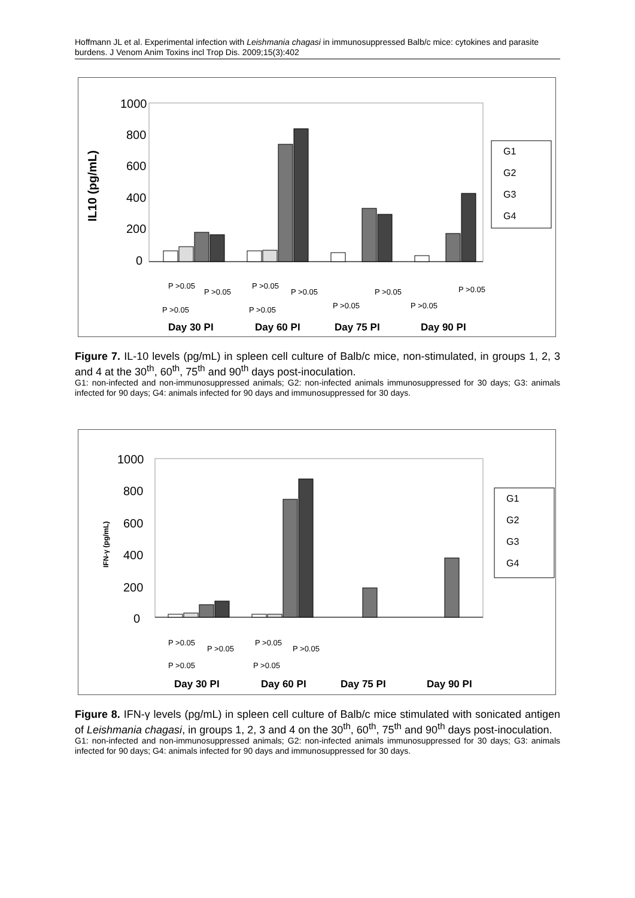Hoffmann JL et al. Experimental infection with Leishmania chagasi in immunosuppressed Balb/c mice: cytokines and parasite burdens. J Venom Anim Toxins incl Trop Dis. 2009;15(3):402
1000
800
600
400
200
0
IL10 (pg/mL)
G1
G2
G3
G4
P >0.05
P >0.05
P >0.05
P >0.05
P >0.05
P >0.05
P >0.05
P >0.05
P >0.05
P >0.05
Day 30 PI
Day 60 PI
Day 75 PI
Day 90 PI
Figure 7. IL-10 levels (pg/mL) in spleen cell culture of Balb/c mice, non-stimulated, in groups 1, 2, 3 and 4 at the 30<sup>th</sup>, 60<sup>th</sup>, 75<sup>th</sup> and 90<sup>th</sup> days post-inoculation.
G1: non-infected and non-immunosuppressed animals; G2: non-infected animals immunosuppressed for 30 days; G3: animals infected for 90 days; G4: animals infected for 90 days and immunosuppressed for 30 days.
1000
800
600
400
200
0
IFN-γ (pg/mL)
G1
G2
G3
G4
P >0.05
P >0.05
P >0.05
P >0.05
P >0.05
P >0.05
Day 30 PI
Day 60 PI
Day 75 PI
Day 90 PI
Figure 8. IFN-γ levels (pg/mL) in spleen cell culture of Balb/c mice stimulated with sonicated antigen of Leishmania chagasi, in groups 1, 2, 3 and 4 on the 30<sup>th</sup>, 60<sup>th</sup>, 75<sup>th</sup> and 90<sup>th</sup> days post-inoculation.
G1: non-infected and non-immunosuppressed animals; G2: non-infected animals immunosuppressed for 30 days; G3: animals infected for 90 days; G4: animals infected for 90 days and immunosuppressed for 30 days.